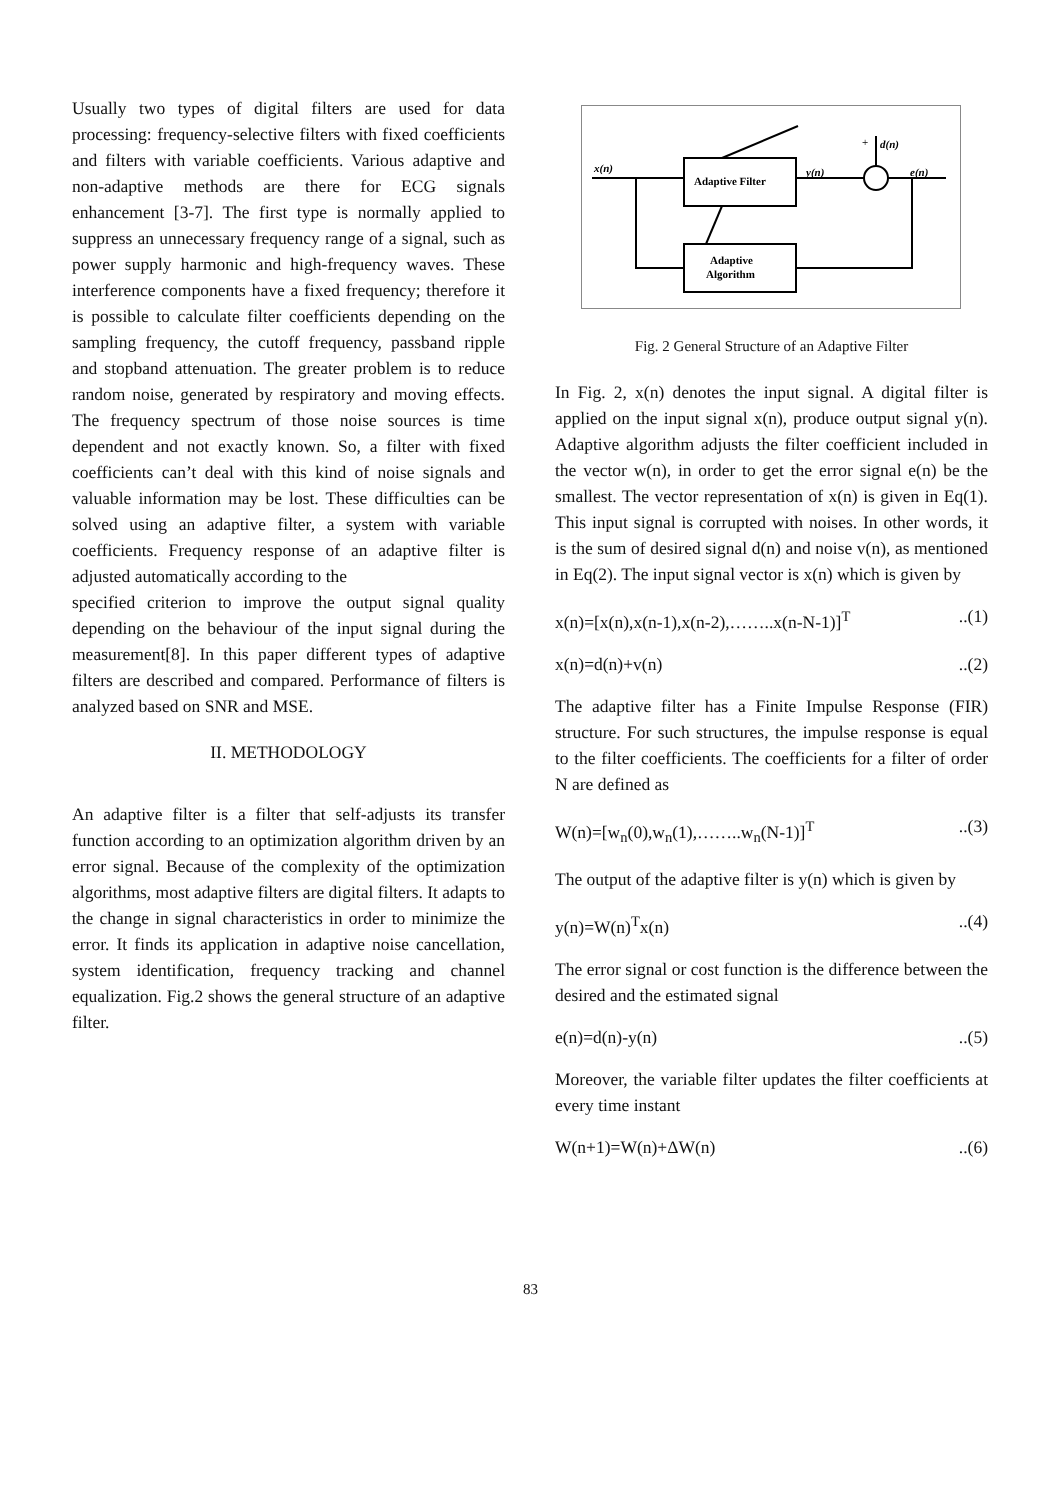Usually two types of digital filters are used for data processing: frequency-selective filters with fixed coefficients and filters with variable coefficients. Various adaptive and non-adaptive methods are there for ECG signals enhancement [3-7]. The first type is normally applied to suppress an unnecessary frequency range of a signal, such as power supply harmonic and high-frequency waves. These interference components have a fixed frequency; therefore it is possible to calculate filter coefficients depending on the sampling frequency, the cutoff frequency, passband ripple and stopband attenuation. The greater problem is to reduce random noise, generated by respiratory and moving effects. The frequency spectrum of those noise sources is time dependent and not exactly known. So, a filter with fixed coefficients can’t deal with this kind of noise signals and valuable information may be lost. These difficulties can be solved using an adaptive filter, a system with variable coefficients. Frequency response of an adaptive filter is adjusted automatically according to the
specified criterion to improve the output signal quality depending on the behaviour of the input signal during the measurement[8]. In this paper different types of adaptive filters are described and compared. Performance of filters is analyzed based on SNR and MSE.
II. METHODOLOGY
An adaptive filter is a filter that self-adjusts its transfer function according to an optimization algorithm driven by an error signal. Because of the complexity of the optimization algorithms, most adaptive filters are digital filters. It adapts to the change in signal characteristics in order to minimize the error. It finds its application in adaptive noise cancellation, system identification, frequency tracking and channel equalization. Fig.2 shows the general structure of an adaptive filter.
Adaptive Filter
Adaptive
Algorithm
x(n)
y(n)
+
d(n)
e(n)
Fig. 2 General Structure of an Adaptive Filter
In Fig. 2, x(n) denotes the input signal. A digital filter is applied on the input signal x(n), produce output signal y(n). Adaptive algorithm adjusts the filter coefficient included in the vector w(n), in order to get the error signal e(n) be the smallest. The vector representation of x(n) is given in Eq(1). This input signal is corrupted with noises. In other words, it is the sum of desired signal d(n) and noise v(n), as mentioned in Eq(2). The input signal vector is x(n) which is given by
x(n)=[x(n),x(n-1),x(n-2),……..x(n-N-1)]<sup>T</sup>..(1)
x(n)=d(n)+v(n)..(2)
The adaptive filter has a Finite Impulse Response (FIR) structure. For such structures, the impulse response is equal to the filter coefficients. The coefficients for a filter of order N are defined as
W(n)=[w<sub>n</sub>(0),w<sub>n</sub>(1),……..w<sub>n</sub>(N-1)]<sup>T</sup>..(3)
The output of the adaptive filter is y(n) which is given by
y(n)=W(n)<sup>T</sup>x(n)..(4)
The error signal or cost function is the difference between the desired and the estimated signal
e(n)=d(n)-y(n)..(5)
Moreover, the variable filter updates the filter coefficients at every time instant
W(n+1)=W(n)+ΔW(n)..(6)
83